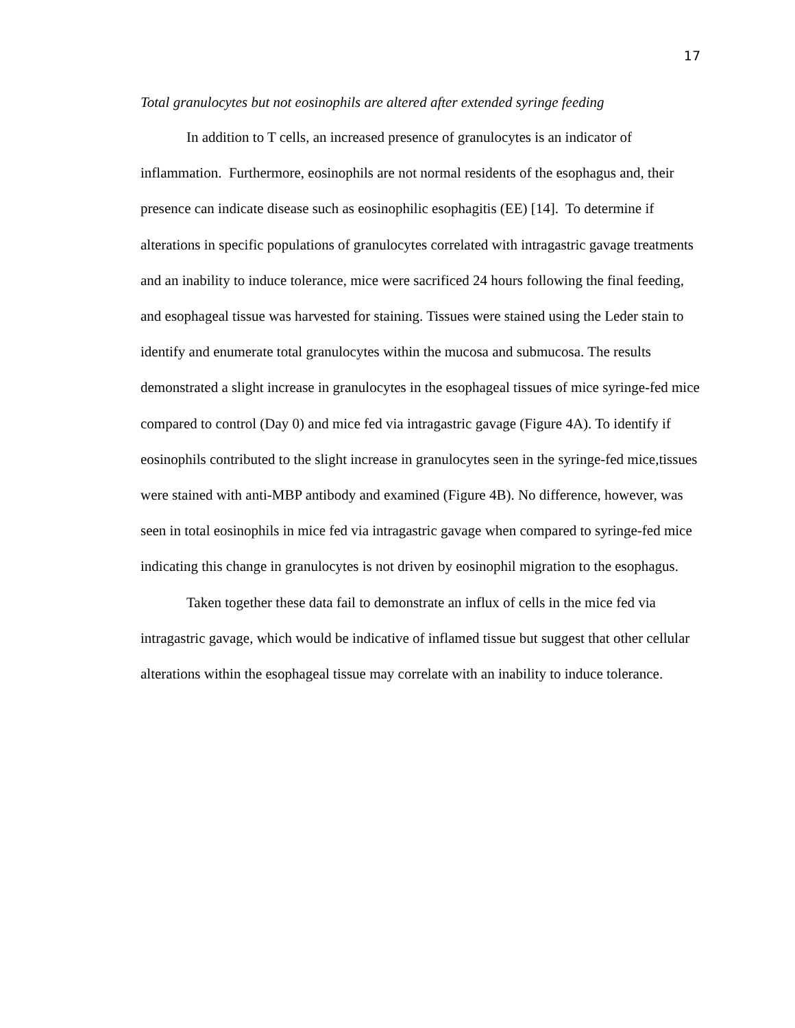17
Total granulocytes but not eosinophils are altered after extended syringe feeding
In addition to T cells, an increased presence of granulocytes is an indicator of inflammation. Furthermore, eosinophils are not normal residents of the esophagus and, their presence can indicate disease such as eosinophilic esophagitis (EE) [14]. To determine if alterations in specific populations of granulocytes correlated with intragastric gavage treatments and an inability to induce tolerance, mice were sacrificed 24 hours following the final feeding, and esophageal tissue was harvested for staining. Tissues were stained using the Leder stain to identify and enumerate total granulocytes within the mucosa and submucosa. The results demonstrated a slight increase in granulocytes in the esophageal tissues of mice syringe-fed mice compared to control (Day 0) and mice fed via intragastric gavage (Figure 4A). To identify if eosinophils contributed to the slight increase in granulocytes seen in the syringe-fed mice,tissues were stained with anti-MBP antibody and examined (Figure 4B). No difference, however, was seen in total eosinophils in mice fed via intragastric gavage when compared to syringe-fed mice indicating this change in granulocytes is not driven by eosinophil migration to the esophagus.
Taken together these data fail to demonstrate an influx of cells in the mice fed via intragastric gavage, which would be indicative of inflamed tissue but suggest that other cellular alterations within the esophageal tissue may correlate with an inability to induce tolerance.